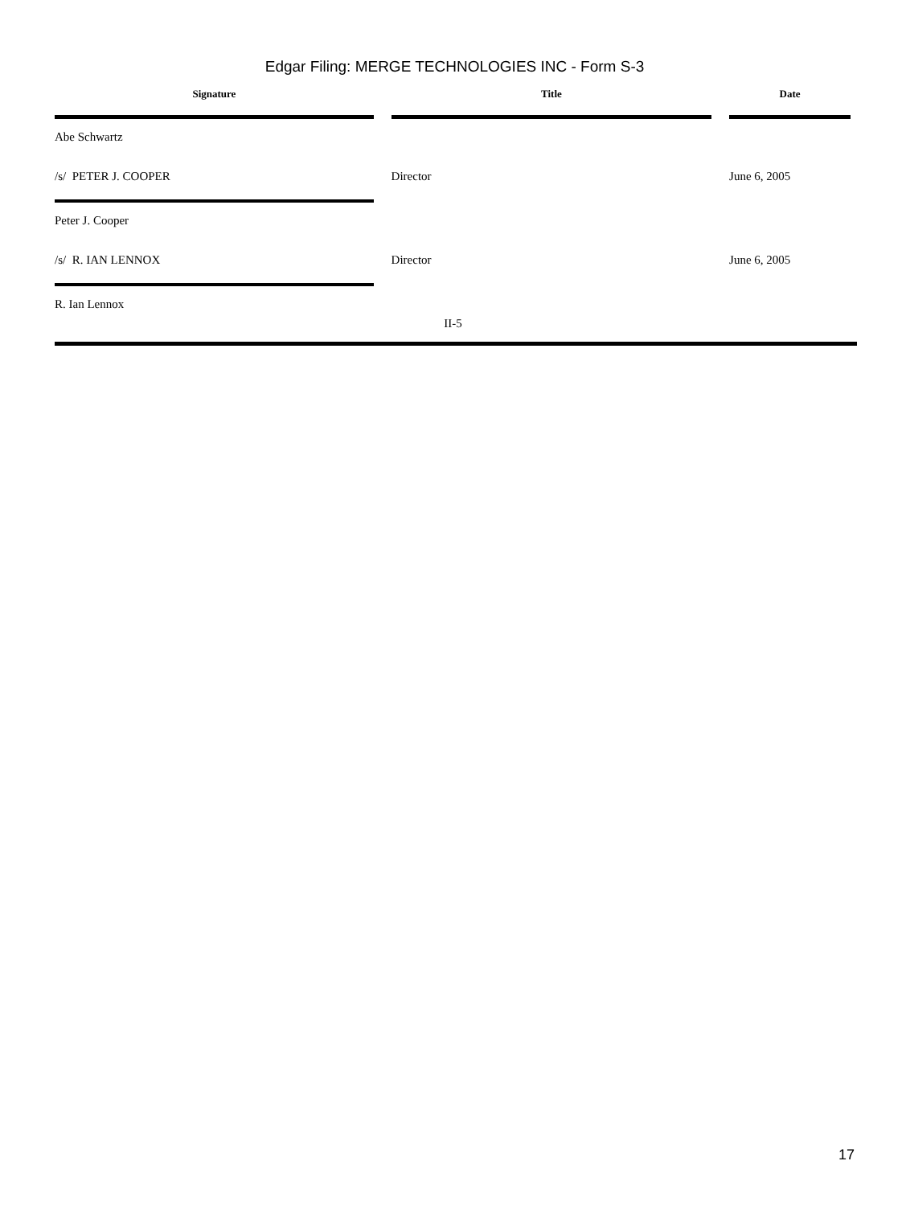Edgar Filing: MERGE TECHNOLOGIES INC - Form S-3
| Signature | | Title | | Date |
| --- | --- | --- | --- | --- |
| Abe Schwartz | | | | |
| /s/ PETER J. COOPER | | Director | | June 6, 2005 |
| Peter J. Cooper | | | | |
| /s/ R. IAN LENNOX | | Director | | June 6, 2005 |
| R. Ian Lennox | | | | |
II-5
17